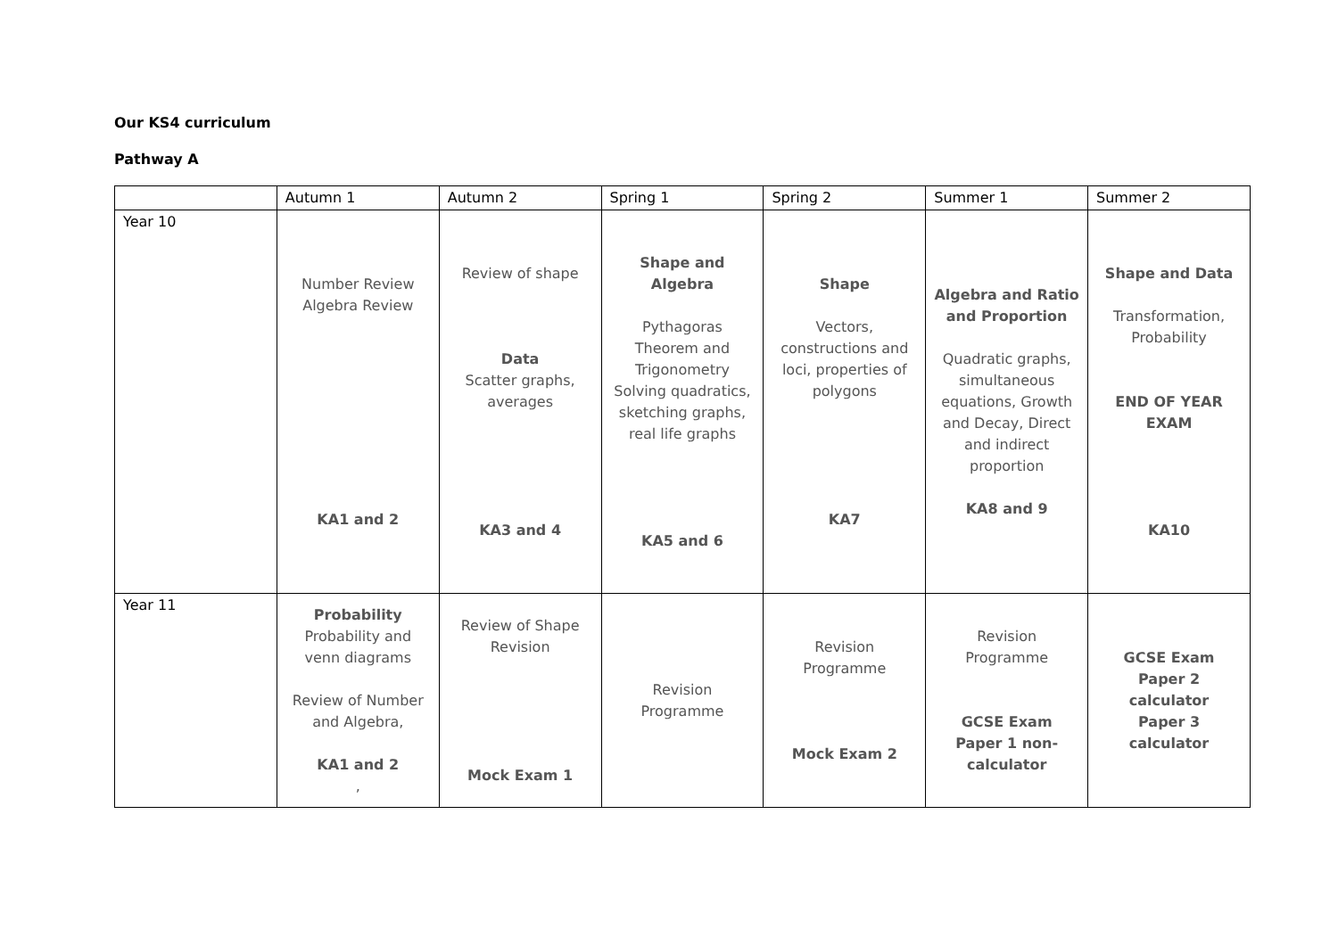Our KS4 curriculum
Pathway A
| | Autumn 1 | Autumn 2 | Spring 1 | Spring 2 | Summer 1 | Summer 2 |
| --- | --- | --- | --- | --- | --- | --- |
| Year 10 | Number Review Algebra Review KA1 and 2 | Review of shape Data Scatter graphs, averages KA3 and 4 | Shape and Algebra Pythagoras Theorem and Trigonometry Solving quadratics, sketching graphs, real life graphs KA5 and 6 | Shape Vectors, constructions and loci, properties of polygons KA7 | Algebra and Ratio and Proportion Quadratic graphs, simultaneous equations, Growth and Decay, Direct and indirect proportion KA8 and 9 | Shape and Data Transformation, Probability END OF YEAR EXAM KA10 |
| Year 11 | Probability Probability and venn diagrams Review of Number and Algebra, KA1 and 2 , | Review of Shape Revision Mock Exam 1 | Revision Programme | Revision Programme Mock Exam 2 | Revision Programme GCSE Exam Paper 1 non-calculator | GCSE Exam Paper 2 calculator Paper 3 calculator |